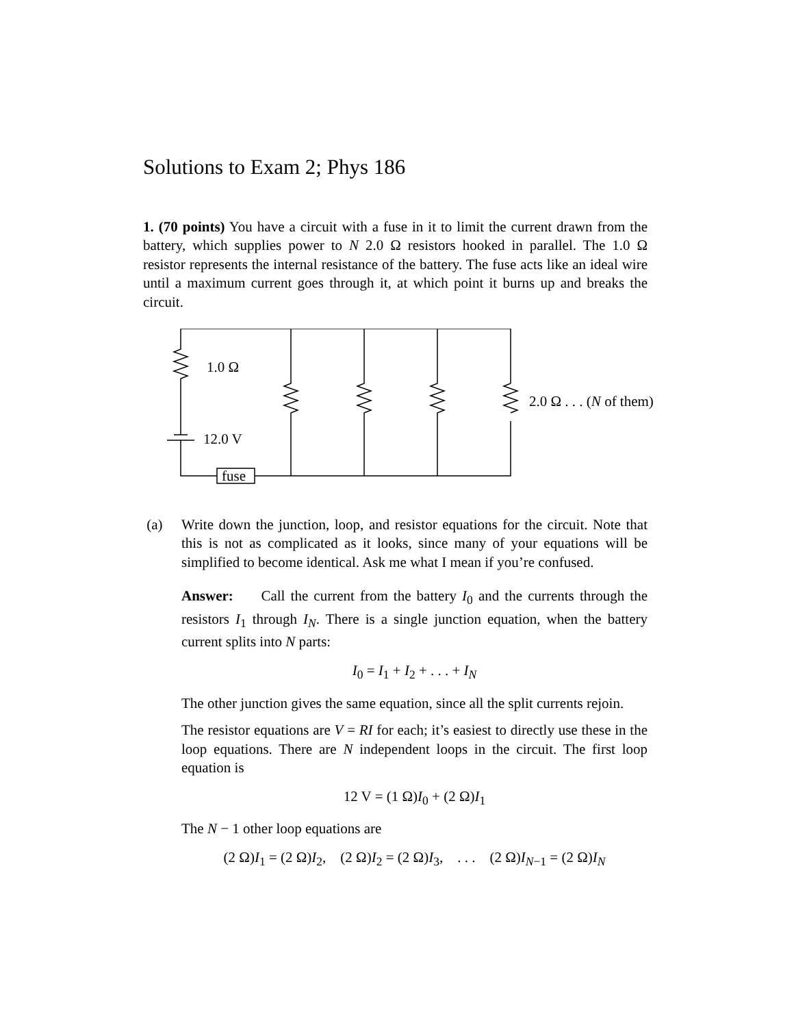Solutions to Exam 2; Phys 186
1. (70 points) You have a circuit with a fuse in it to limit the current drawn from the battery, which supplies power to N 2.0 Ω resistors hooked in parallel. The 1.0 Ω resistor represents the internal resistance of the battery. The fuse acts like an ideal wire until a maximum current goes through it, at which point it burns up and breaks the circuit.
1.0 Ω
12.0 V
fuse
2.0 Ω . . . (N of them)
(a) Write down the junction, loop, and resistor equations for the circuit. Note that this is not as complicated as it looks, since many of your equations will be simplified to become identical. Ask me what I mean if you’re confused.
Answer: Call the current from the battery I<sub>0</sub> and the currents through the resistors I<sub>1</sub> through I<sub>N</sub>. There is a single junction equation, when the battery current splits into N parts:
I<sub>0</sub> = I<sub>1</sub> + I<sub>2</sub> + . . . + I<sub>N</sub>
The other junction gives the same equation, since all the split currents rejoin.
The resistor equations are V = RI for each; it’s easiest to directly use these in the loop equations. There are N independent loops in the circuit. The first loop equation is
12 V = (1 Ω)I<sub>0</sub> + (2 Ω)I<sub>1</sub>
The N − 1 other loop equations are
(2 Ω)I<sub>1</sub> = (2 Ω)I<sub>2</sub>, (2 Ω)I<sub>2</sub> = (2 Ω)I<sub>3</sub>, . . . (2 Ω)I<sub>N−1</sub> = (2 Ω)I<sub>N</sub>